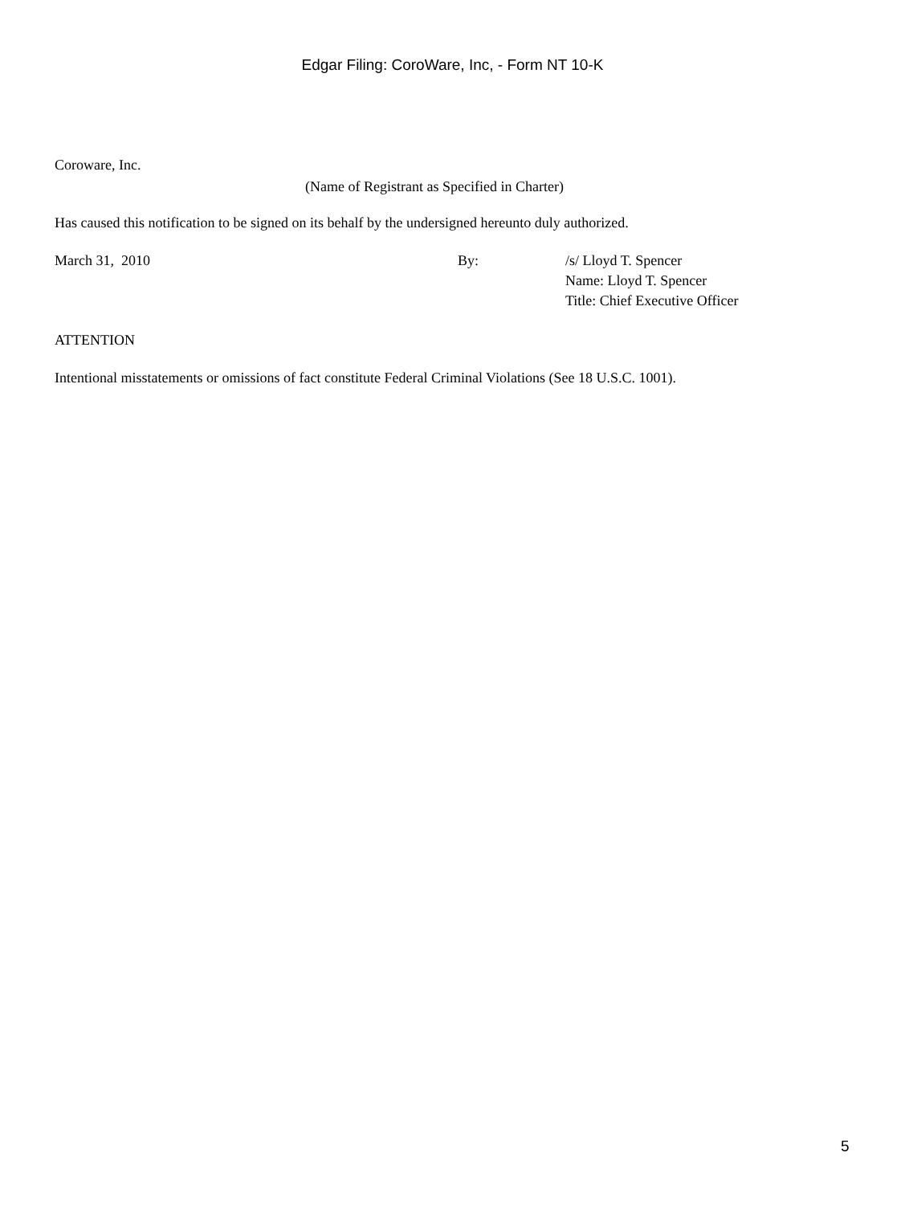Edgar Filing: CoroWare, Inc, - Form NT 10-K
Coroware, Inc.
(Name of Registrant as Specified in Charter)
Has caused this notification to be signed on its behalf by the undersigned hereunto duly authorized.
March 31, 2010 By: /s/ Lloyd T. Spencer
Name: Lloyd T. Spencer
Title: Chief Executive Officer
ATTENTION
Intentional misstatements or omissions of fact constitute Federal Criminal Violations (See 18 U.S.C. 1001).
5